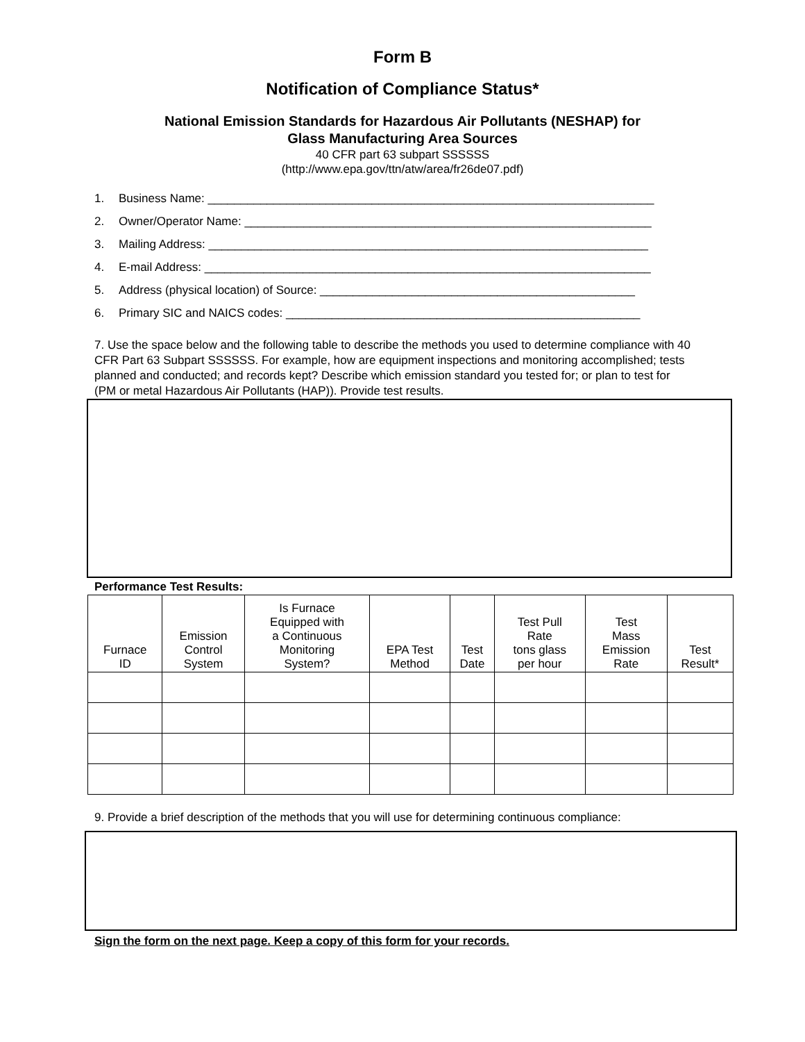Form B
Notification of Compliance Status*
National Emission Standards for Hazardous Air Pollutants (NESHAP) for
Glass Manufacturing Area Sources
40 CFR part 63 subpart SSSSSS
(http://www.epa.gov/ttn/atw/area/fr26de07.pdf)
1. Business Name: ____________________________________________________________________
2. Owner/Operator Name: ______________________________________________________________
3. Mailing Address: ___________________________________________________________________
4. E-mail Address: ____________________________________________________________________
5. Address (physical location) of Source: ________________________________________________
6. Primary SIC and NAICS codes: ______________________________________________________
7. Use the space below and the following table to describe the methods you used to determine compliance with 40 CFR Part 63 Subpart SSSSSS. For example, how are equipment inspections and monitoring accomplished; tests planned and conducted; and records kept? Describe which emission standard you tested for; or plan to test for (PM or metal Hazardous Air Pollutants (HAP)). Provide test results.
Performance Test Results:
| Furnace ID | Emission Control System | Is Furnace Equipped with a Continuous Monitoring System? | EPA Test Method | Test Date | Test Pull Rate tons glass per hour | Test Mass Emission Rate | Test Result* |
| --- | --- | --- | --- | --- | --- | --- | --- |
9. Provide a brief description of the methods that you will use for determining continuous compliance:
Sign the form on the next page. Keep a copy of this form for your records.